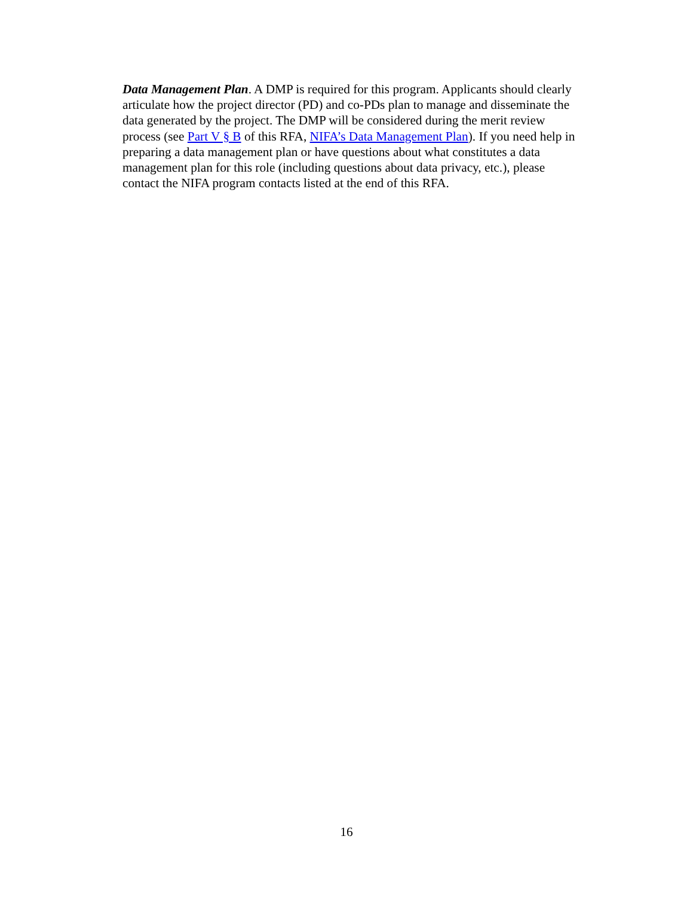Data Management Plan. A DMP is required for this program. Applicants should clearly
articulate how the project director (PD) and co-PDs plan to manage and disseminate the
data generated by the project. The DMP will be considered during the merit review
process (see Part V § B of this RFA, NIFA’s Data Management Plan). If you need help in
preparing a data management plan or have questions about what constitutes a data
management plan for this role (including questions about data privacy, etc.), please
contact the NIFA program contacts listed at the end of this RFA.
16